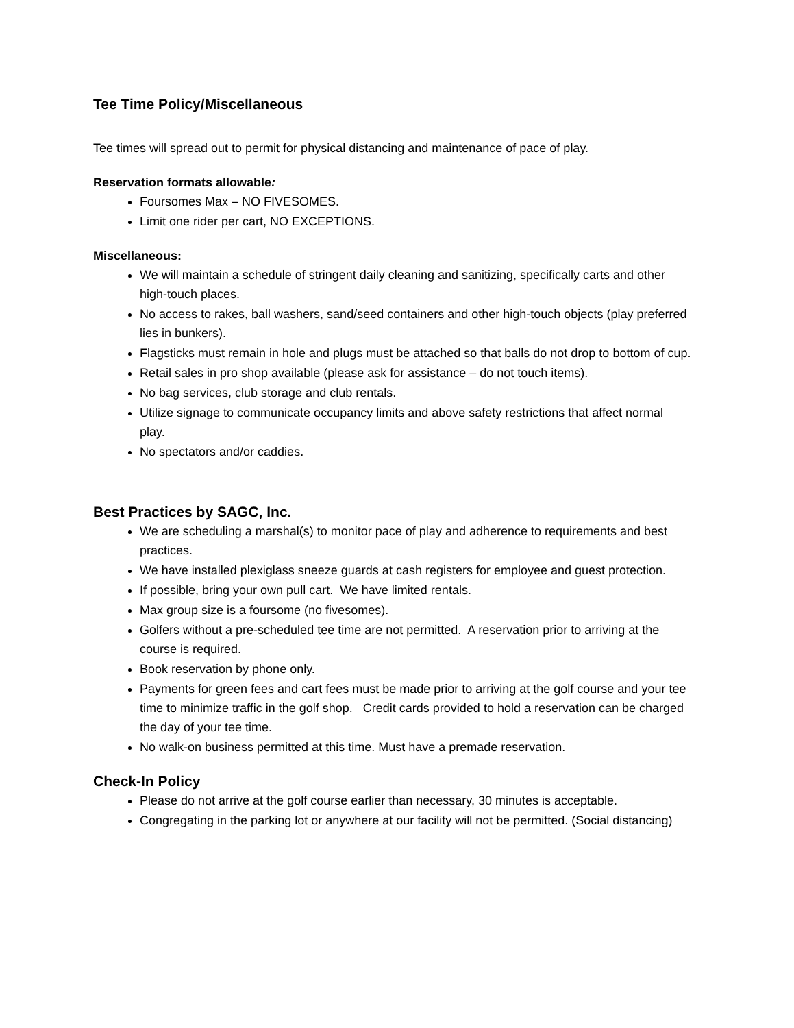Tee Time Policy/Miscellaneous
Tee times will spread out to permit for physical distancing and maintenance of pace of play.
Reservation formats allowable:
Foursomes Max – NO FIVESOMES.
Limit one rider per cart, NO EXCEPTIONS.
Miscellaneous:
We will maintain a schedule of stringent daily cleaning and sanitizing, specifically carts and other high-touch places.
No access to rakes, ball washers, sand/seed containers and other high-touch objects (play preferred lies in bunkers).
Flagsticks must remain in hole and plugs must be attached so that balls do not drop to bottom of cup.
Retail sales in pro shop available (please ask for assistance – do not touch items).
No bag services, club storage and club rentals.
Utilize signage to communicate occupancy limits and above safety restrictions that affect normal play.
No spectators and/or caddies.
Best Practices by SAGC, Inc.
We are scheduling a marshal(s) to monitor pace of play and adherence to requirements and best practices.
We have installed plexiglass sneeze guards at cash registers for employee and guest protection.
If possible, bring your own pull cart. We have limited rentals.
Max group size is a foursome (no fivesomes).
Golfers without a pre-scheduled tee time are not permitted. A reservation prior to arriving at the course is required.
Book reservation by phone only.
Payments for green fees and cart fees must be made prior to arriving at the golf course and your tee time to minimize traffic in the golf shop. Credit cards provided to hold a reservation can be charged the day of your tee time.
No walk-on business permitted at this time. Must have a premade reservation.
Check-In Policy
Please do not arrive at the golf course earlier than necessary, 30 minutes is acceptable.
Congregating in the parking lot or anywhere at our facility will not be permitted. (Social distancing)